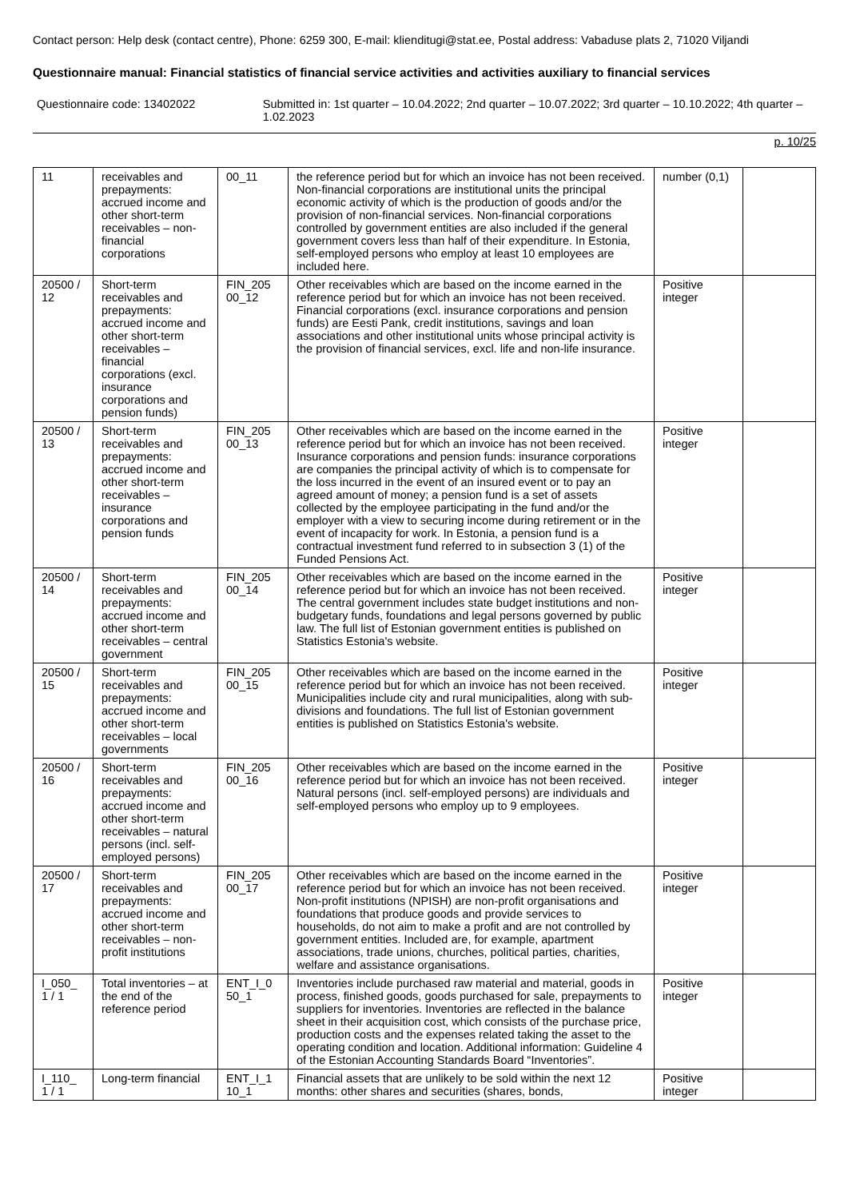Contact person: Help desk (contact centre), Phone: 6259 300, E-mail: klienditugi@stat.ee, Postal address: Vabaduse plats 2, 71020 Viljandi
Questionnaire manual: Financial statistics of financial service activities and activities auxiliary to financial services
Questionnaire code: 13402022 Submitted in: 1st quarter – 10.04.2022; 2nd quarter – 10.07.2022; 3rd quarter – 10.10.2022; 4th quarter – 1.02.2023
p. 10/25
| 11 | receivables and prepayments: accrued income and other short-term receivables – non-financial corporations | 00_11 | the reference period but for which an invoice has not been received. Non-financial corporations are institutional units the principal economic activity of which is the production of goods and/or the provision of non-financial services. Non-financial corporations controlled by government entities are also included if the general government covers less than half of their expenditure. In Estonia, self-employed persons who employ at least 10 employees are included here. | number (0,1) | |
| 20500 / 12 | Short-term receivables and prepayments: accrued income and other short-term receivables – financial corporations (excl. insurance corporations and pension funds) | FIN_205 00_12 | Other receivables which are based on the income earned in the reference period but for which an invoice has not been received. Financial corporations (excl. insurance corporations and pension funds) are Eesti Pank, credit institutions, savings and loan associations and other institutional units whose principal activity is the provision of financial services, excl. life and non-life insurance. | Positive integer | |
| 20500 / 13 | Short-term receivables and prepayments: accrued income and other short-term receivables – insurance corporations and pension funds | FIN_205 00_13 | Other receivables which are based on the income earned in the reference period but for which an invoice has not been received. Insurance corporations and pension funds: insurance corporations are companies the principal activity of which is to compensate for the loss incurred in the event of an insured event or to pay an agreed amount of money; a pension fund is a set of assets collected by the employee participating in the fund and/or the employer with a view to securing income during retirement or in the event of incapacity for work. In Estonia, a pension fund is a contractual investment fund referred to in subsection 3 (1) of the Funded Pensions Act. | Positive integer | |
| 20500 / 14 | Short-term receivables and prepayments: accrued income and other short-term receivables – central government | FIN_205 00_14 | Other receivables which are based on the income earned in the reference period but for which an invoice has not been received. The central government includes state budget institutions and non-budgetary funds, foundations and legal persons governed by public law. The full list of Estonian government entities is published on Statistics Estonia's website. | Positive integer | |
| 20500 / 15 | Short-term receivables and prepayments: accrued income and other short-term receivables – local governments | FIN_205 00_15 | Other receivables which are based on the income earned in the reference period but for which an invoice has not been received. Municipalities include city and rural municipalities, along with sub-divisions and foundations. The full list of Estonian government entities is published on Statistics Estonia's website. | Positive integer | |
| 20500 / 16 | Short-term receivables and prepayments: accrued income and other short-term receivables – natural persons (incl. self-employed persons) | FIN_205 00_16 | Other receivables which are based on the income earned in the reference period but for which an invoice has not been received. Natural persons (incl. self-employed persons) are individuals and self-employed persons who employ up to 9 employees. | Positive integer | |
| 20500 / 17 | Short-term receivables and prepayments: accrued income and other short-term receivables – non-profit institutions | FIN_205 00_17 | Other receivables which are based on the income earned in the reference period but for which an invoice has not been received. Non-profit institutions (NPISH) are non-profit organisations and foundations that produce goods and provide services to households, do not aim to make a profit and are not controlled by government entities. Included are, for example, apartment associations, trade unions, churches, political parties, charities, welfare and assistance organisations. | Positive integer | |
| I_050_ 1 / 1 | Total inventories – at the end of the reference period | ENT_I_0 50_1 | Inventories include purchased raw material and material, goods in process, finished goods, goods purchased for sale, prepayments to suppliers for inventories. Inventories are reflected in the balance sheet in their acquisition cost, which consists of the purchase price, production costs and the expenses related taking the asset to the operating condition and location. Additional information: Guideline 4 of the Estonian Accounting Standards Board “Inventories”. | Positive integer | |
| I_110_ 1 / 1 | Long-term financial | ENT_I_1 10_1 | Financial assets that are unlikely to be sold within the next 12 months: other shares and securities (shares, bonds, | Positive integer | |